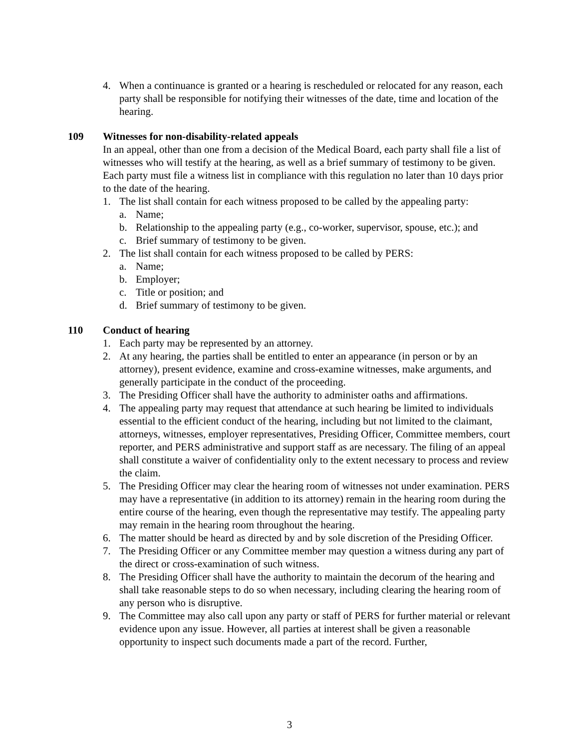4. When a continuance is granted or a hearing is rescheduled or relocated for any reason, each party shall be responsible for notifying their witnesses of the date, time and location of the hearing.
109 Witnesses for non-disability-related appeals
In an appeal, other than one from a decision of the Medical Board, each party shall file a list of witnesses who will testify at the hearing, as well as a brief summary of testimony to be given. Each party must file a witness list in compliance with this regulation no later than 10 days prior to the date of the hearing.
1. The list shall contain for each witness proposed to be called by the appealing party:
a. Name;
b. Relationship to the appealing party (e.g., co-worker, supervisor, spouse, etc.); and
c. Brief summary of testimony to be given.
2. The list shall contain for each witness proposed to be called by PERS:
a. Name;
b. Employer;
c. Title or position; and
d. Brief summary of testimony to be given.
110 Conduct of hearing
1. Each party may be represented by an attorney.
2. At any hearing, the parties shall be entitled to enter an appearance (in person or by an attorney), present evidence, examine and cross-examine witnesses, make arguments, and generally participate in the conduct of the proceeding.
3. The Presiding Officer shall have the authority to administer oaths and affirmations.
4. The appealing party may request that attendance at such hearing be limited to individuals essential to the efficient conduct of the hearing, including but not limited to the claimant, attorneys, witnesses, employer representatives, Presiding Officer, Committee members, court reporter, and PERS administrative and support staff as are necessary. The filing of an appeal shall constitute a waiver of confidentiality only to the extent necessary to process and review the claim.
5. The Presiding Officer may clear the hearing room of witnesses not under examination. PERS may have a representative (in addition to its attorney) remain in the hearing room during the entire course of the hearing, even though the representative may testify. The appealing party may remain in the hearing room throughout the hearing.
6. The matter should be heard as directed by and by sole discretion of the Presiding Officer.
7. The Presiding Officer or any Committee member may question a witness during any part of the direct or cross-examination of such witness.
8. The Presiding Officer shall have the authority to maintain the decorum of the hearing and shall take reasonable steps to do so when necessary, including clearing the hearing room of any person who is disruptive.
9. The Committee may also call upon any party or staff of PERS for further material or relevant evidence upon any issue. However, all parties at interest shall be given a reasonable opportunity to inspect such documents made a part of the record. Further,
3